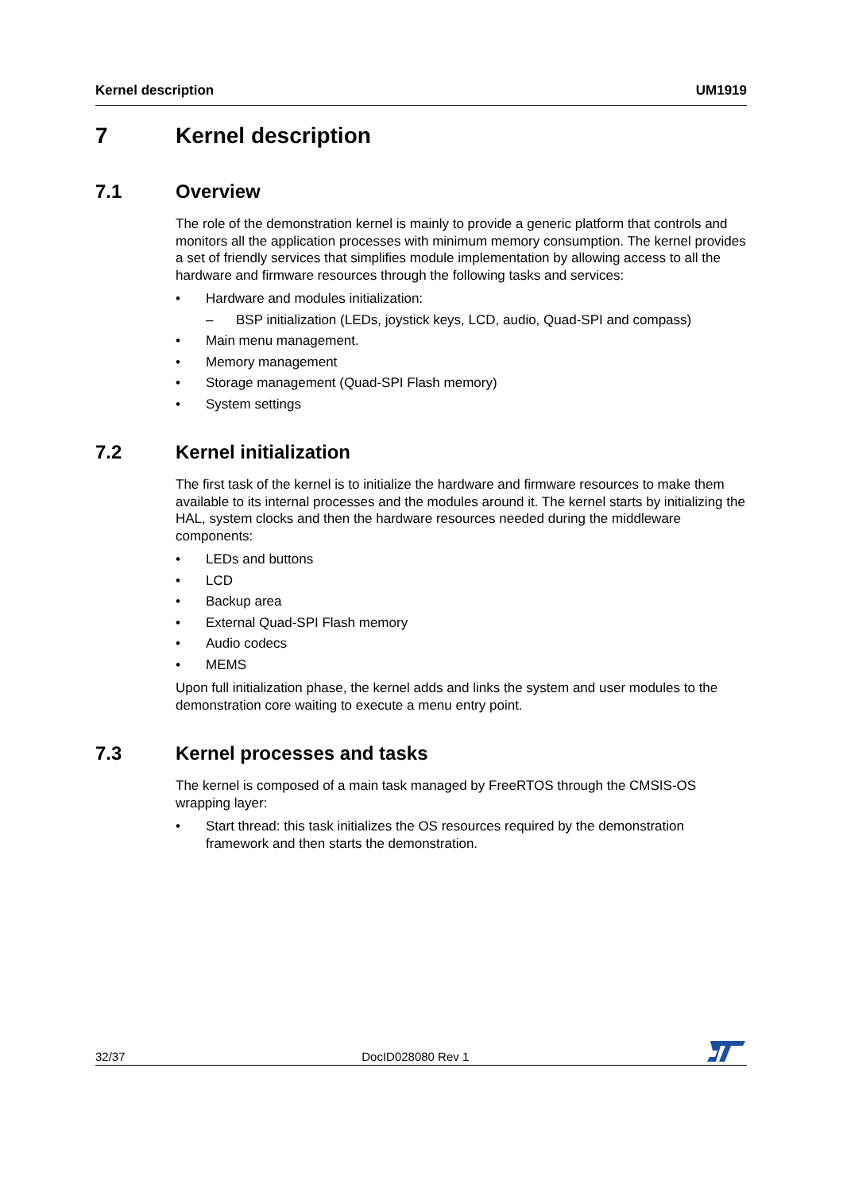Kernel description UM1919
7 Kernel description
7.1 Overview
The role of the demonstration kernel is mainly to provide a generic platform that controls and monitors all the application processes with minimum memory consumption. The kernel provides a set of friendly services that simplifies module implementation by allowing access to all the hardware and firmware resources through the following tasks and services:
• Hardware and modules initialization:
– BSP initialization (LEDs, joystick keys, LCD, audio, Quad-SPI and compass)
• Main menu management.
• Memory management
• Storage management (Quad-SPI Flash memory)
• System settings
7.2 Kernel initialization
The first task of the kernel is to initialize the hardware and firmware resources to make them available to its internal processes and the modules around it. The kernel starts by initializing the HAL, system clocks and then the hardware resources needed during the middleware components:
• LEDs and buttons
• LCD
• Backup area
• External Quad-SPI Flash memory
• Audio codecs
• MEMS
Upon full initialization phase, the kernel adds and links the system and user modules to the demonstration core waiting to execute a menu entry point.
7.3 Kernel processes and tasks
The kernel is composed of a main task managed by FreeRTOS through the CMSIS-OS wrapping layer:
• Start thread: this task initializes the OS resources required by the demonstration framework and then starts the demonstration.
32/37 DocID028080 Rev 1